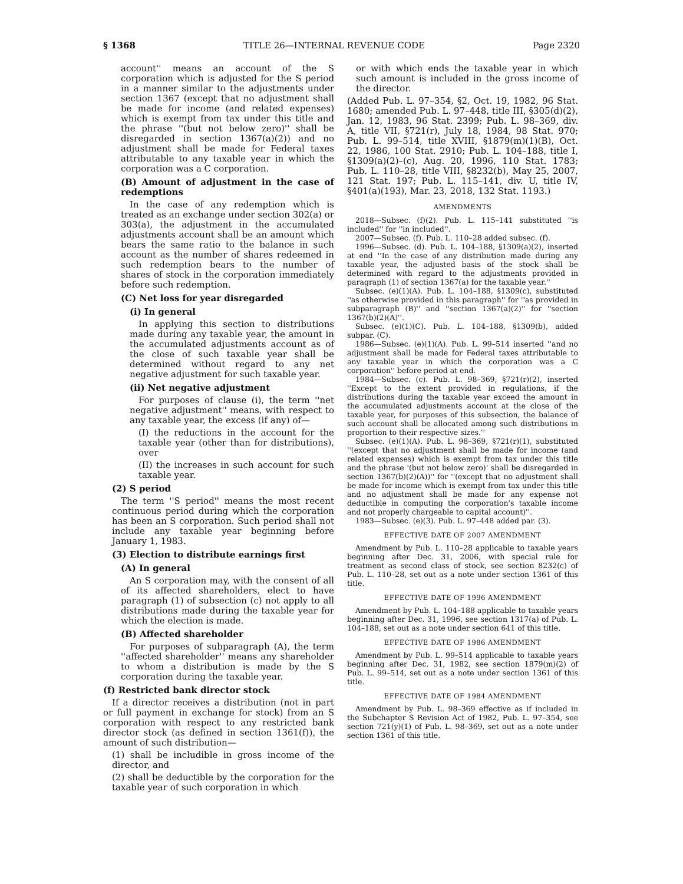§ 1368 TITLE 26—INTERNAL REVENUE CODE Page 2320
account'' means an account of the S corporation which is adjusted for the S period in a manner similar to the adjustments under section 1367 (except that no adjustment shall be made for income (and related expenses) which is exempt from tax under this title and the phrase ''(but not below zero)'' shall be disregarded in section 1367(a)(2)) and no adjustment shall be made for Federal taxes attributable to any taxable year in which the corporation was a C corporation.
(B) Amount of adjustment in the case of redemptions
In the case of any redemption which is treated as an exchange under section 302(a) or 303(a), the adjustment in the accumulated adjustments account shall be an amount which bears the same ratio to the balance in such account as the number of shares redeemed in such redemption bears to the number of shares of stock in the corporation immediately before such redemption.
(C) Net loss for year disregarded
(i) In general
In applying this section to distributions made during any taxable year, the amount in the accumulated adjustments account as of the close of such taxable year shall be determined without regard to any net negative adjustment for such taxable year.
(ii) Net negative adjustment
For purposes of clause (i), the term ''net negative adjustment'' means, with respect to any taxable year, the excess (if any) of—
(I) the reductions in the account for the taxable year (other than for distributions), over
(II) the increases in such account for such taxable year.
(2) S period
The term ''S period'' means the most recent continuous period during which the corporation has been an S corporation. Such period shall not include any taxable year beginning before January 1, 1983.
(3) Election to distribute earnings first
(A) In general
An S corporation may, with the consent of all of its affected shareholders, elect to have paragraph (1) of subsection (c) not apply to all distributions made during the taxable year for which the election is made.
(B) Affected shareholder
For purposes of subparagraph (A), the term ''affected shareholder'' means any shareholder to whom a distribution is made by the S corporation during the taxable year.
(f) Restricted bank director stock
If a director receives a distribution (not in part or full payment in exchange for stock) from an S corporation with respect to any restricted bank director stock (as defined in section 1361(f)), the amount of such distribution—
(1) shall be includible in gross income of the director, and
(2) shall be deductible by the corporation for the taxable year of such corporation in which
or with which ends the taxable year in which such amount is included in the gross income of the director.
(Added Pub. L. 97–354, §2, Oct. 19, 1982, 96 Stat. 1680; amended Pub. L. 97–448, title III, §305(d)(2), Jan. 12, 1983, 96 Stat. 2399; Pub. L. 98–369, div. A, title VII, §721(r), July 18, 1984, 98 Stat. 970; Pub. L. 99–514, title XVIII, §1879(m)(1)(B), Oct. 22, 1986, 100 Stat. 2910; Pub. L. 104–188, title I, §1309(a)(2)–(c), Aug. 20, 1996, 110 Stat. 1783; Pub. L. 110–28, title VIII, §8232(b), May 25, 2007, 121 Stat. 197; Pub. L. 115–141, div. U, title IV, §401(a)(193), Mar. 23, 2018, 132 Stat. 1193.)
AMENDMENTS
2018—Subsec. (f)(2). Pub. L. 115–141 substituted ''is included'' for ''in included''.
2007—Subsec. (f). Pub. L. 110–28 added subsec. (f).
1996—Subsec. (d). Pub. L. 104–188, §1309(a)(2), inserted at end ''In the case of any distribution made during any taxable year, the adjusted basis of the stock shall be determined with regard to the adjustments provided in paragraph (1) of section 1367(a) for the taxable year.''
Subsec. (e)(1)(A). Pub. L. 104–188, §1309(c), substituted ''as otherwise provided in this paragraph'' for ''as provided in subparagraph (B)'' and ''section 1367(a)(2)'' for ''section 1367(b)(2)(A)''.
Subsec. (e)(1)(C). Pub. L. 104–188, §1309(b), added subpar. (C).
1986—Subsec. (e)(1)(A). Pub. L. 99–514 inserted ''and no adjustment shall be made for Federal taxes attributable to any taxable year in which the corporation was a C corporation'' before period at end.
1984—Subsec. (c). Pub. L. 98–369, §721(r)(2), inserted ''Except to the extent provided in regulations, if the distributions during the taxable year exceed the amount in the accumulated adjustments account at the close of the taxable year, for purposes of this subsection, the balance of such account shall be allocated among such distributions in proportion to their respective sizes.''
Subsec. (e)(1)(A). Pub. L. 98–369, §721(r)(1), substituted ''(except that no adjustment shall be made for income (and related expenses) which is exempt from tax under this title and the phrase '(but not below zero)' shall be disregarded in section 1367(b)(2)(A))'' for ''(except that no adjustment shall be made for income which is exempt from tax under this title and no adjustment shall be made for any expense not deductible in computing the corporation's taxable income and not properly chargeable to capital account)''.
1983—Subsec. (e)(3). Pub. L. 97–448 added par. (3).
EFFECTIVE DATE OF 2007 AMENDMENT
Amendment by Pub. L. 110–28 applicable to taxable years beginning after Dec. 31, 2006, with special rule for treatment as second class of stock, see section 8232(c) of Pub. L. 110–28, set out as a note under section 1361 of this title.
EFFECTIVE DATE OF 1996 AMENDMENT
Amendment by Pub. L. 104–188 applicable to taxable years beginning after Dec. 31, 1996, see section 1317(a) of Pub. L. 104–188, set out as a note under section 641 of this title.
EFFECTIVE DATE OF 1986 AMENDMENT
Amendment by Pub. L. 99–514 applicable to taxable years beginning after Dec. 31, 1982, see section 1879(m)(2) of Pub. L. 99–514, set out as a note under section 1361 of this title.
EFFECTIVE DATE OF 1984 AMENDMENT
Amendment by Pub. L. 98–369 effective as if included in the Subchapter S Revision Act of 1982, Pub. L. 97–354, see section 721(y)(1) of Pub. L. 98–369, set out as a note under section 1361 of this title.